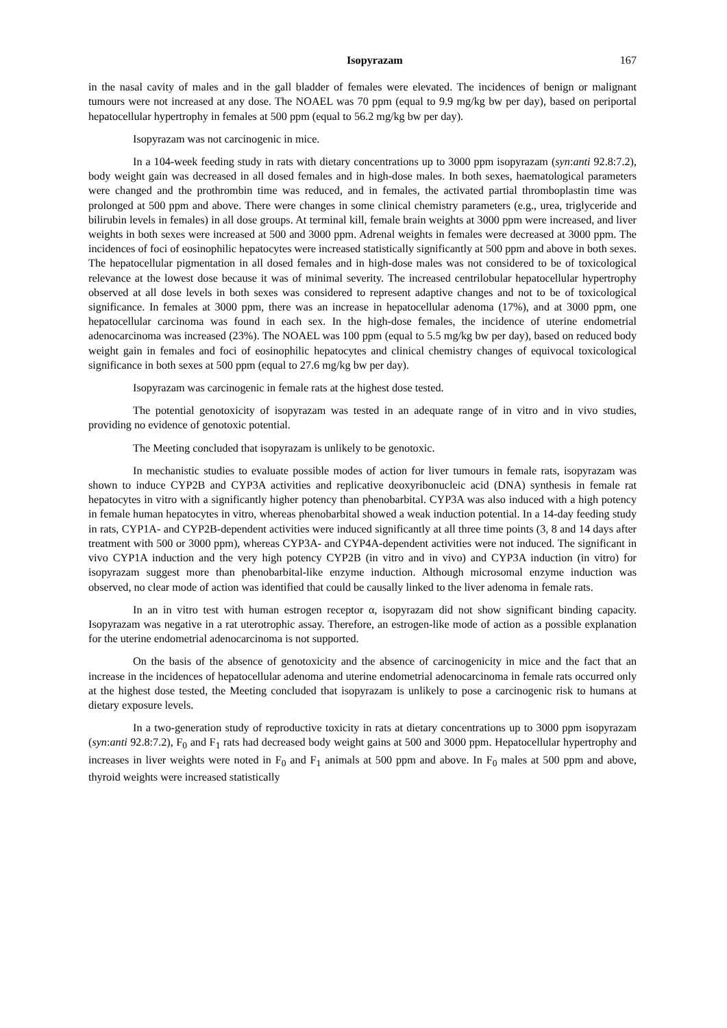Isopyrazam 167
in the nasal cavity of males and in the gall bladder of females were elevated. The incidences of benign or malignant tumours were not increased at any dose. The NOAEL was 70 ppm (equal to 9.9 mg/kg bw per day), based on periportal hepatocellular hypertrophy in females at 500 ppm (equal to 56.2 mg/kg bw per day).
Isopyrazam was not carcinogenic in mice.
In a 104-week feeding study in rats with dietary concentrations up to 3000 ppm isopyrazam (syn:anti 92.8:7.2), body weight gain was decreased in all dosed females and in high-dose males. In both sexes, haematological parameters were changed and the prothrombin time was reduced, and in females, the activated partial thromboplastin time was prolonged at 500 ppm and above. There were changes in some clinical chemistry parameters (e.g., urea, triglyceride and bilirubin levels in females) in all dose groups. At terminal kill, female brain weights at 3000 ppm were increased, and liver weights in both sexes were increased at 500 and 3000 ppm. Adrenal weights in females were decreased at 3000 ppm. The incidences of foci of eosinophilic hepatocytes were increased statistically significantly at 500 ppm and above in both sexes. The hepatocellular pigmentation in all dosed females and in high-dose males was not considered to be of toxicological relevance at the lowest dose because it was of minimal severity. The increased centrilobular hepatocellular hypertrophy observed at all dose levels in both sexes was considered to represent adaptive changes and not to be of toxicological significance. In females at 3000 ppm, there was an increase in hepatocellular adenoma (17%), and at 3000 ppm, one hepatocellular carcinoma was found in each sex. In the high-dose females, the incidence of uterine endometrial adenocarcinoma was increased (23%). The NOAEL was 100 ppm (equal to 5.5 mg/kg bw per day), based on reduced body weight gain in females and foci of eosinophilic hepatocytes and clinical chemistry changes of equivocal toxicological significance in both sexes at 500 ppm (equal to 27.6 mg/kg bw per day).
Isopyrazam was carcinogenic in female rats at the highest dose tested.
The potential genotoxicity of isopyrazam was tested in an adequate range of in vitro and in vivo studies, providing no evidence of genotoxic potential.
The Meeting concluded that isopyrazam is unlikely to be genotoxic.
In mechanistic studies to evaluate possible modes of action for liver tumours in female rats, isopyrazam was shown to induce CYP2B and CYP3A activities and replicative deoxyribonucleic acid (DNA) synthesis in female rat hepatocytes in vitro with a significantly higher potency than phenobarbital. CYP3A was also induced with a high potency in female human hepatocytes in vitro, whereas phenobarbital showed a weak induction potential. In a 14-day feeding study in rats, CYP1A- and CYP2B-dependent activities were induced significantly at all three time points (3, 8 and 14 days after treatment with 500 or 3000 ppm), whereas CYP3A- and CYP4A-dependent activities were not induced. The significant in vivo CYP1A induction and the very high potency CYP2B (in vitro and in vivo) and CYP3A induction (in vitro) for isopyrazam suggest more than phenobarbital-like enzyme induction. Although microsomal enzyme induction was observed, no clear mode of action was identified that could be causally linked to the liver adenoma in female rats.
In an in vitro test with human estrogen receptor α, isopyrazam did not show significant binding capacity. Isopyrazam was negative in a rat uterotrophic assay. Therefore, an estrogen-like mode of action as a possible explanation for the uterine endometrial adenocarcinoma is not supported.
On the basis of the absence of genotoxicity and the absence of carcinogenicity in mice and the fact that an increase in the incidences of hepatocellular adenoma and uterine endometrial adenocarcinoma in female rats occurred only at the highest dose tested, the Meeting concluded that isopyrazam is unlikely to pose a carcinogenic risk to humans at dietary exposure levels.
In a two-generation study of reproductive toxicity in rats at dietary concentrations up to 3000 ppm isopyrazam (syn:anti 92.8:7.2), F<sub>0</sub> and F<sub>1</sub> rats had decreased body weight gains at 500 and 3000 ppm. Hepatocellular hypertrophy and increases in liver weights were noted in F<sub>0</sub> and F<sub>1</sub> animals at 500 ppm and above. In F<sub>0</sub> males at 500 ppm and above, thyroid weights were increased statistically